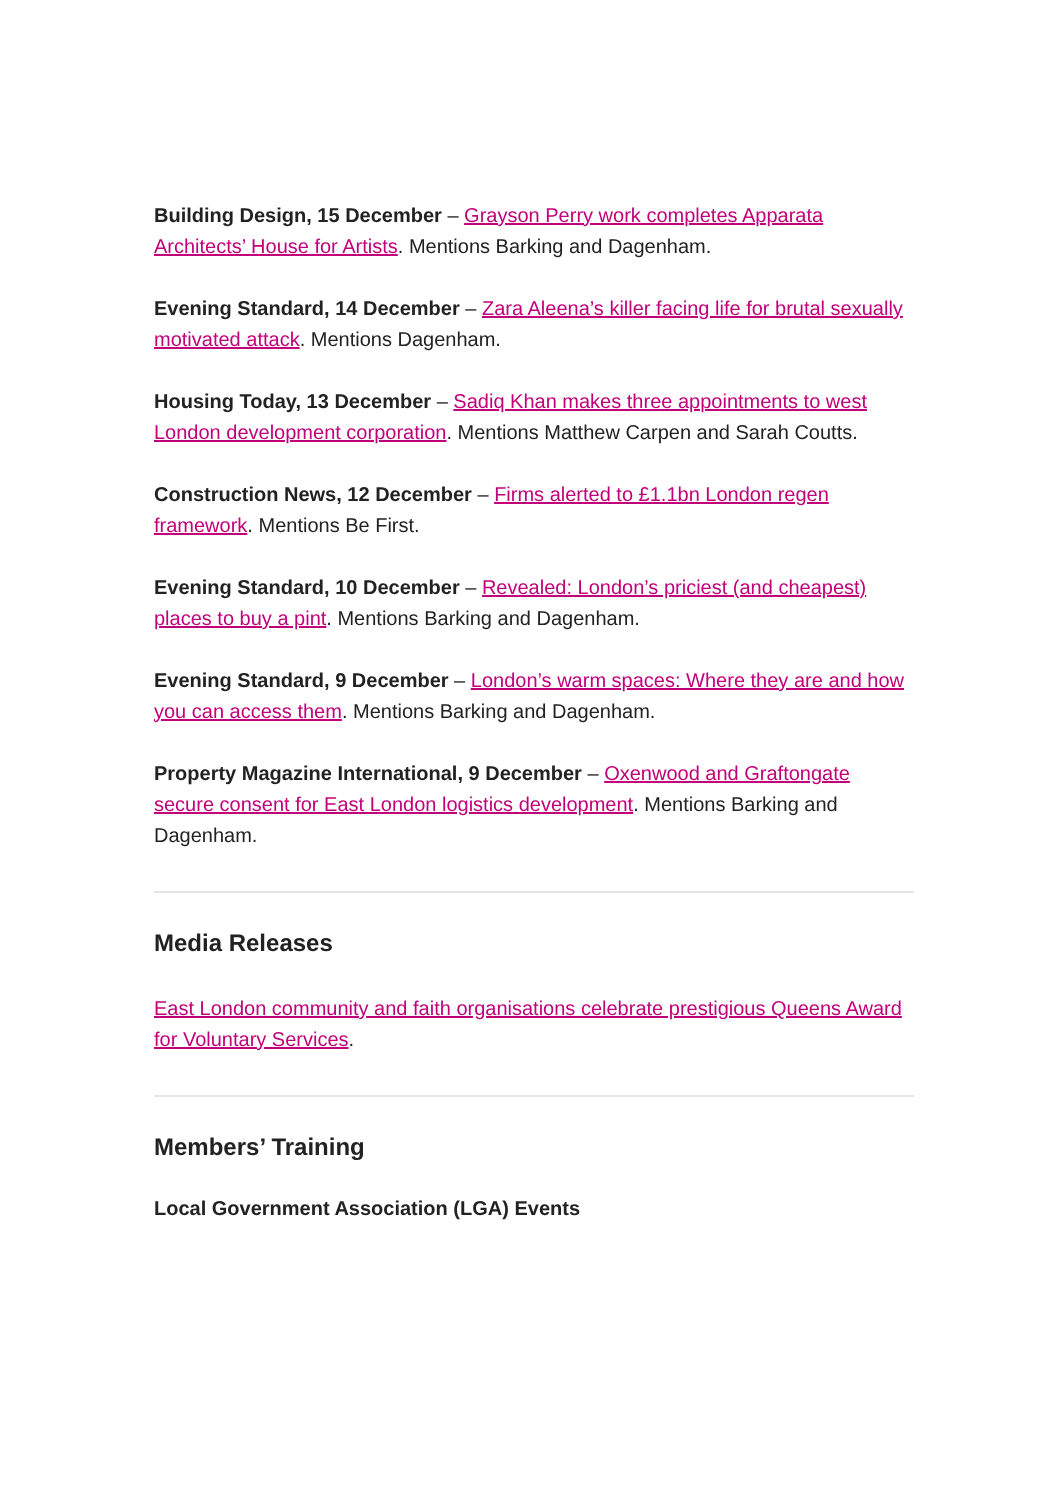Building Design, 15 December – Grayson Perry work completes Apparata Architects’ House for Artists. Mentions Barking and Dagenham.
Evening Standard, 14 December – Zara Aleena’s killer facing life for brutal sexually motivated attack. Mentions Dagenham.
Housing Today, 13 December – Sadiq Khan makes three appointments to west London development corporation. Mentions Matthew Carpen and Sarah Coutts.
Construction News, 12 December – Firms alerted to £1.1bn London regen framework. Mentions Be First.
Evening Standard, 10 December – Revealed: London’s priciest (and cheapest) places to buy a pint. Mentions Barking and Dagenham.
Evening Standard, 9 December – London’s warm spaces: Where they are and how you can access them. Mentions Barking and Dagenham.
Property Magazine International, 9 December – Oxenwood and Graftongate secure consent for East London logistics development. Mentions Barking and Dagenham.
Media Releases
East London community and faith organisations celebrate prestigious Queens Award for Voluntary Services.
Members’ Training
Local Government Association (LGA) Events